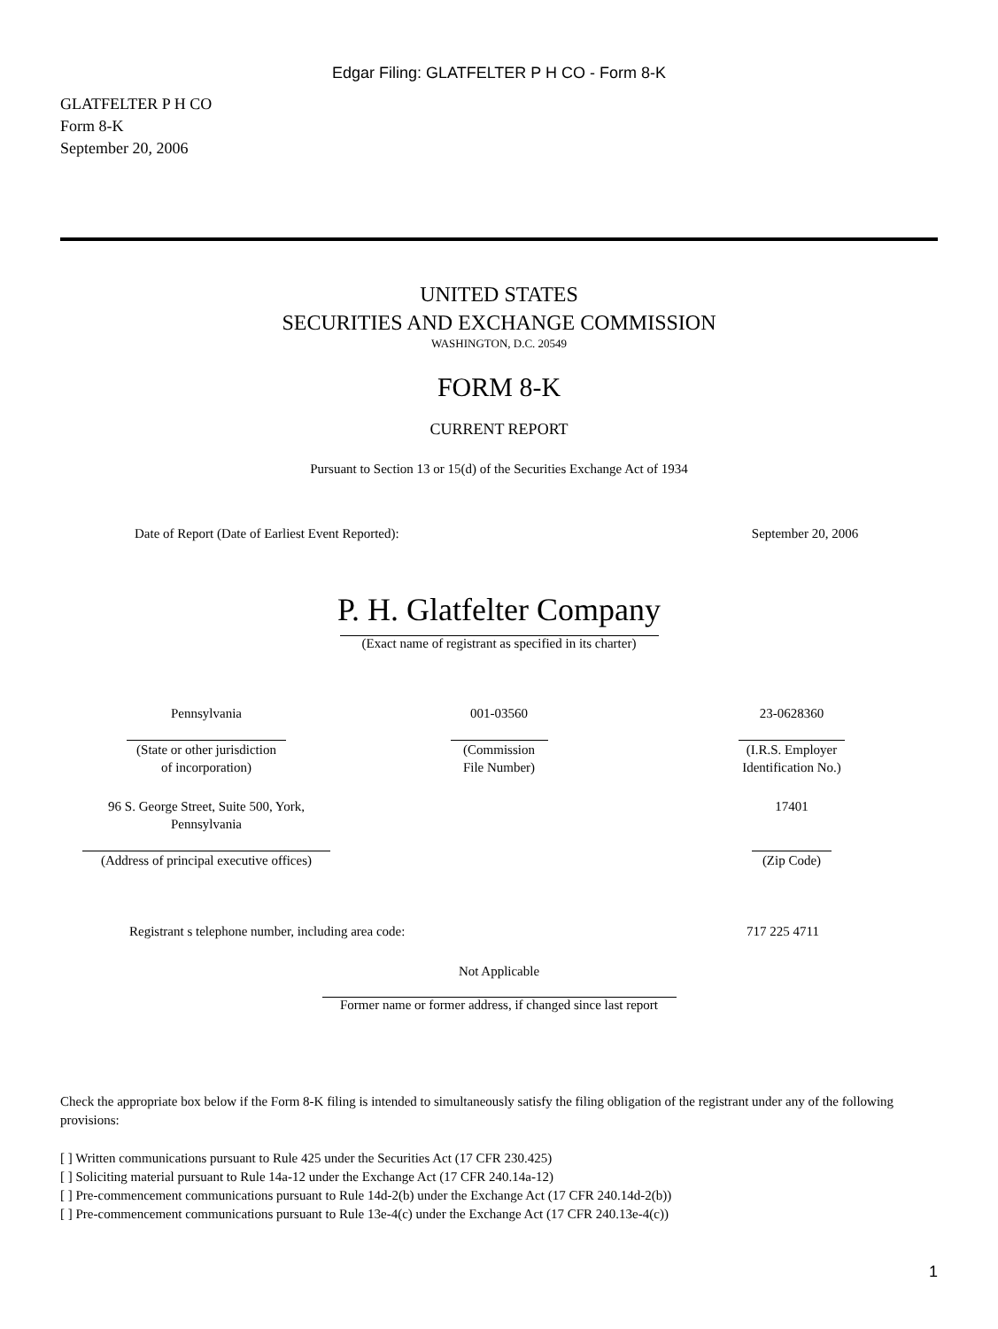Edgar Filing: GLATFELTER P H CO - Form 8-K
GLATFELTER P H CO
Form 8-K
September 20, 2006
UNITED STATES
SECURITIES AND EXCHANGE COMMISSION
WASHINGTON, D.C. 20549
FORM 8-K
CURRENT REPORT
Pursuant to Section 13 or 15(d) of the Securities Exchange Act of 1934
| Date of Report (Date of Earliest Event Reported): | September 20, 2006 |
P. H. Glatfelter Company
(Exact name of registrant as specified in its charter)
| Pennsylvania | 001-03560 | 23-0628360 |
| (State or other jurisdiction of incorporation) | (Commission File Number) | (I.R.S. Employer Identification No.) |
| 96 S. George Street, Suite 500, York, Pennsylvania | | 17401 |
| (Address of principal executive offices) | | (Zip Code) |
| Registrant s telephone number, including area code: | 717 225 4711 |
Not Applicable
Former name or former address, if changed since last report
Check the appropriate box below if the Form 8-K filing is intended to simultaneously satisfy the filing obligation of the registrant under any of the following provisions:
[ ] Written communications pursuant to Rule 425 under the Securities Act (17 CFR 230.425)
[ ] Soliciting material pursuant to Rule 14a-12 under the Exchange Act (17 CFR 240.14a-12)
[ ] Pre-commencement communications pursuant to Rule 14d-2(b) under the Exchange Act (17 CFR 240.14d-2(b))
[ ] Pre-commencement communications pursuant to Rule 13e-4(c) under the Exchange Act (17 CFR 240.13e-4(c))
1